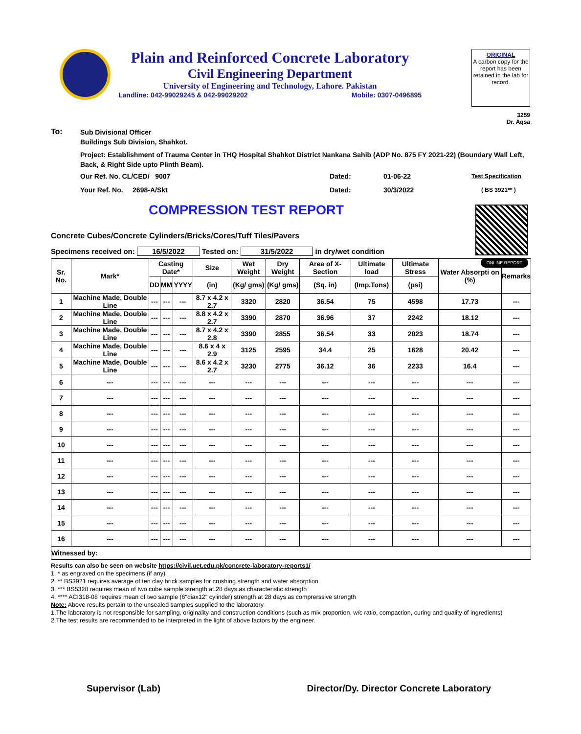Plain and Reinforced Concrete Laboratory
Civil Engineering Department
University of Engineering and Technology, Lahore. Pakistan
Landline: 042-99029245 & 042-99029202 Mobile: 0307-0496895
ORIGINAL
A carbon copy for the report has been retained in the lab for record.
3259
Dr. Aqsa
To: Sub Divisional Officer
Buildings Sub Division, Shahkot.
Project: Establishment of Trauma Center in THQ Hospital Shahkot District Nankana Sahib (ADP No. 875 FY 2021-22) (Boundary Wall Left, Back, & Right Side upto Plinth Beam).
Our Ref. No. CL/CED/ 9007 Dated: 01-06-22 Test Specification
Your Ref. No. 2698-A/Skt Dated: 30/3/2022 ( BS 3921** )
COMPRESSION TEST REPORT
ONLINE REPORT
Concrete Cubes/Concrete Cylinders/Bricks/Cores/Tuff Tiles/Pavers
Specimens received on: 16/5/2022 Tested on: 31/5/2022 in dry/wet condition
| Sr. No. | Mark* | Casting Date* | | | Size | Wet Weight | Dry Weight | Area of X-Section | Ultimate load | Ultimate Stress | Water Absorpti on (%) | Remarks |
| --- | --- | --- | --- | --- | --- | --- | --- | --- | --- | --- | --- | --- |
| | | DD | MM | YYYY | (in) | (Kg/ gms) | (Kg/ gms) | (Sq. in) | (Imp.Tons) | (psi) | | |
| 1 | Machine Made, Double Line | --- | --- | --- | 8.7 x 4.2 x 2.7 | 3320 | 2820 | 36.54 | 75 | 4598 | 17.73 | --- |
| 2 | Machine Made, Double Line | --- | --- | --- | 8.8 x 4.2 x 2.7 | 3390 | 2870 | 36.96 | 37 | 2242 | 18.12 | --- |
| 3 | Machine Made, Double Line | --- | --- | --- | 8.7 x 4.2 x 2.8 | 3390 | 2855 | 36.54 | 33 | 2023 | 18.74 | --- |
| 4 | Machine Made, Double Line | --- | --- | --- | 8.6 x 4 x 2.9 | 3125 | 2595 | 34.4 | 25 | 1628 | 20.42 | --- |
| 5 | Machine Made, Double Line | --- | --- | --- | 8.6 x 4.2 x 2.7 | 3230 | 2775 | 36.12 | 36 | 2233 | 16.4 | --- |
| 6 | --- | --- | --- | --- | --- | --- | --- | --- | --- | --- | --- | --- |
| 7 | --- | --- | --- | --- | --- | --- | --- | --- | --- | --- | --- | --- |
| 8 | --- | --- | --- | --- | --- | --- | --- | --- | --- | --- | --- | --- |
| 9 | --- | --- | --- | --- | --- | --- | --- | --- | --- | --- | --- | --- |
| 10 | --- | --- | --- | --- | --- | --- | --- | --- | --- | --- | --- | --- |
| 11 | --- | --- | --- | --- | --- | --- | --- | --- | --- | --- | --- | --- |
| 12 | --- | --- | --- | --- | --- | --- | --- | --- | --- | --- | --- | --- |
| 13 | --- | --- | --- | --- | --- | --- | --- | --- | --- | --- | --- | --- |
| 14 | --- | --- | --- | --- | --- | --- | --- | --- | --- | --- | --- | --- |
| 15 | --- | --- | --- | --- | --- | --- | --- | --- | --- | --- | --- | --- |
| 16 | --- | --- | --- | --- | --- | --- | --- | --- | --- | --- | --- | --- |
| Witnessed by: | | | | | | | | | | | | |
Results can also be seen on website https://civil.uet.edu.pk/concrete-laboratory-reports1/
1. * as engraved on the specimens (if any)
2. ** BS3921 requires average of ten clay brick samples for crushing strength and water absorption
3. *** BS5328 requires mean of two cube sample strength at 28 days as characteristic strength
4. **** ACI318-08 requires mean of two sample (6"diax12" cylinder) strength at 28 days as comprerssive strength
Note: Above results pertain to the unsealed samples supplied to the laboratory
1.The laboratory is not responsible for sampling, originality and construction conditions (such as mix proportion, w/c ratio, compaction, curing and quality of ingredients)
2.The test results are recommended to be interpreted in the light of above factors by the engineer.
Supervisor (Lab) Director/Dy. Director Concrete Laboratory